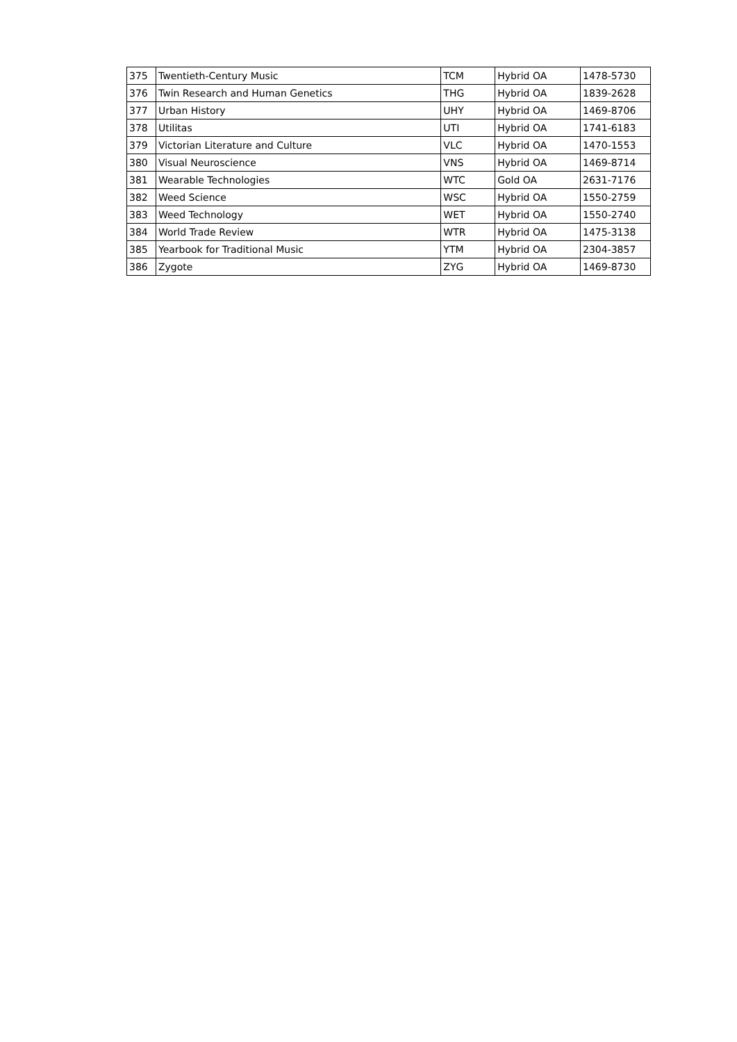| 375 | Twentieth-Century Music | TCM | Hybrid OA | 1478-5730 |
| 376 | Twin Research and Human Genetics | THG | Hybrid OA | 1839-2628 |
| 377 | Urban History | UHY | Hybrid OA | 1469-8706 |
| 378 | Utilitas | UTI | Hybrid OA | 1741-6183 |
| 379 | Victorian Literature and Culture | VLC | Hybrid OA | 1470-1553 |
| 380 | Visual Neuroscience | VNS | Hybrid OA | 1469-8714 |
| 381 | Wearable Technologies | WTC | Gold OA | 2631-7176 |
| 382 | Weed Science | WSC | Hybrid OA | 1550-2759 |
| 383 | Weed Technology | WET | Hybrid OA | 1550-2740 |
| 384 | World Trade Review | WTR | Hybrid OA | 1475-3138 |
| 385 | Yearbook for Traditional Music | YTM | Hybrid OA | 2304-3857 |
| 386 | Zygote | ZYG | Hybrid OA | 1469-8730 |